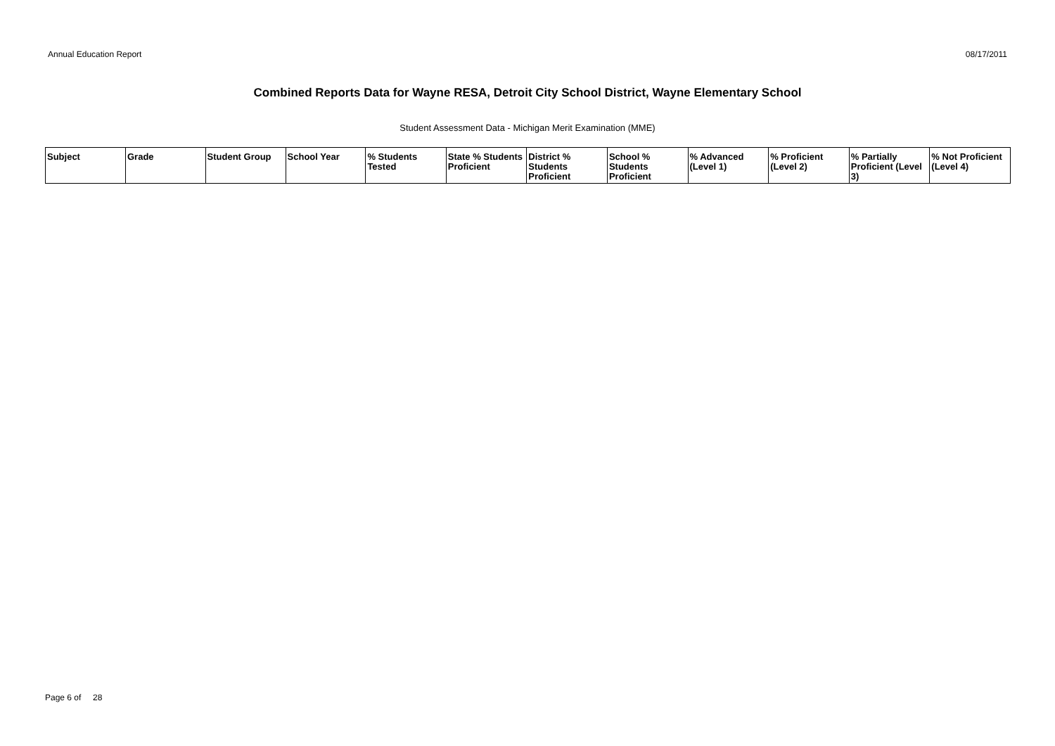Annual Education Report 08/17/2011
Combined Reports Data for Wayne RESA, Detroit City School District, Wayne Elementary School
Student Assessment Data - Michigan Merit Examination (MME)
| Subject | Grade | Student Group | School Year | % Students Tested | State % Students Proficient | District % Students Proficient | School % Students Proficient | % Advanced (Level 1) | % Proficient (Level 2) | % Partially Proficient (Level 3) | % Not Proficient (Level 4) |
| --- | --- | --- | --- | --- | --- | --- | --- | --- | --- | --- | --- |
Page 6 of 28